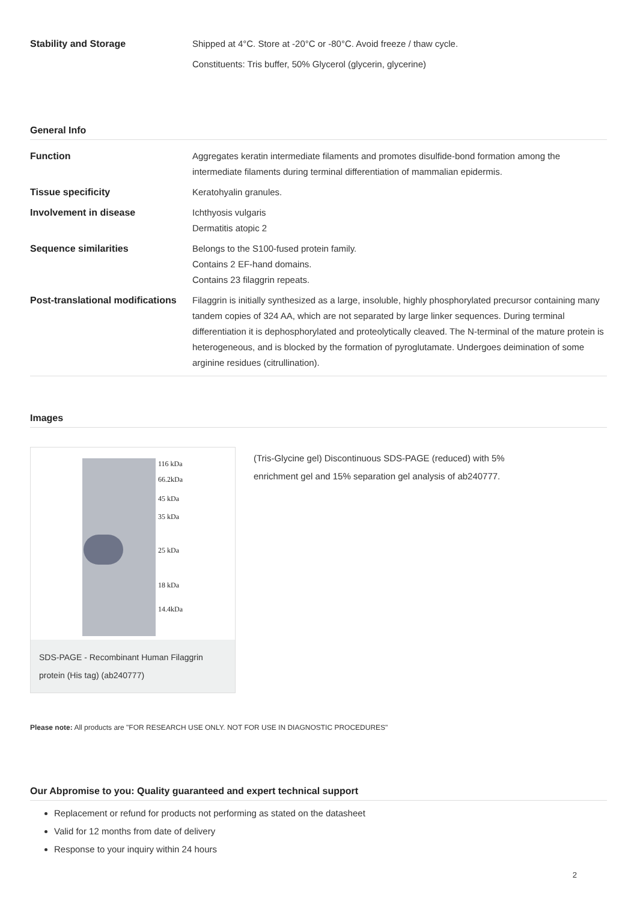| Stability and Storage | Shipped at 4°C. Store at -20°C or -80°C. Avoid freeze / thaw cycle. Constituents: Tris buffer, 50% Glycerol (glycerin, glycerine) |
General Info
| Function | Aggregates keratin intermediate filaments and promotes disulfide-bond formation among the intermediate filaments during terminal differentiation of mammalian epidermis. |
| Tissue specificity | Keratohyalin granules. |
| Involvement in disease | Ichthyosis vulgaris Dermatitis atopic 2 |
| Sequence similarities | Belongs to the S100-fused protein family. Contains 2 EF-hand domains. Contains 23 filaggrin repeats. |
| Post-translational modifications | Filaggrin is initially synthesized as a large, insoluble, highly phosphorylated precursor containing many tandem copies of 324 AA, which are not separated by large linker sequences. During terminal differentiation it is dephosphorylated and proteolytically cleaved. The N-terminal of the mature protein is heterogeneous, and is blocked by the formation of pyroglutamate. Undergoes deimination of some arginine residues (citrullination). |
Images
116 kDa
66.2kDa
45 kDa
35 kDa
25 kDa
18 kDa
14.4kDa
SDS-PAGE - Recombinant Human Filaggrin protein (His tag) (ab240777)
(Tris-Glycine gel) Discontinuous SDS-PAGE (reduced) with 5% enrichment gel and 15% separation gel analysis of ab240777.
Please note: All products are "FOR RESEARCH USE ONLY. NOT FOR USE IN DIAGNOSTIC PROCEDURES"
Our Abpromise to you: Quality guaranteed and expert technical support
Replacement or refund for products not performing as stated on the datasheet
Valid for 12 months from date of delivery
Response to your inquiry within 24 hours
2